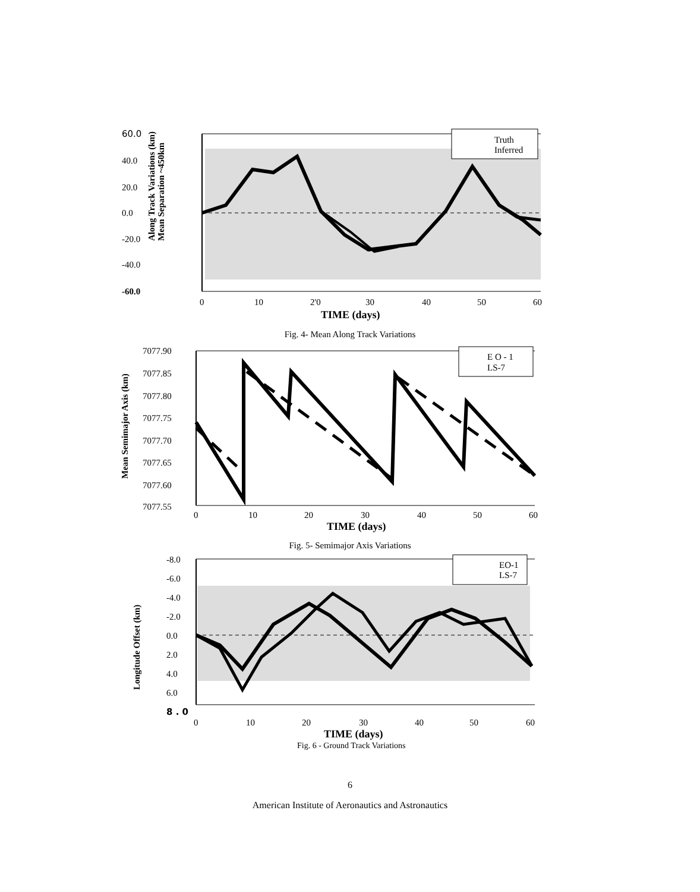Truth
Inferred
60.0
40.0
20.0
0.0
-20.0
-40.0
-60.0
Along Track Variations (km)
Mean Separation ~450km
0
10
2'0
30
40
50
60
TIME (days)
Fig. 4- Mean Along Track Variations
E O - 1
LS-7
7077.90
7077.85
7077.80
7077.75
7077.70
7077.65
7077.60
7077.55
Mean Semimajor Axis (km)
0
10
20
30
40
50
60
TIME (days)
Fig. 5- Semimajor Axis Variations
EO-1
LS-7
-8.0
-6.0
-4.0
-2.0
0.0
2.0
4.0
6.0
8 . 0
Longitude Offset (km)
0
10
20
30
40
50
60
TIME (days)
Fig. 6 - Ground Track Variations
6
American Institute of Aeronautics and Astronautics